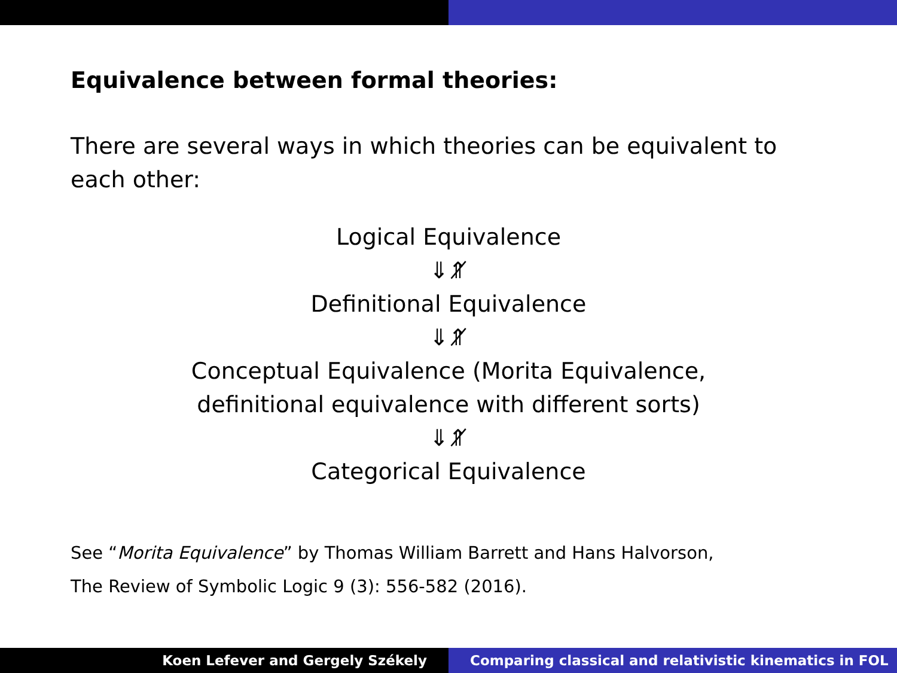Equivalence between formal theories:
There are several ways in which theories can be equivalent to each other:
Logical Equivalence
⇓⇑̸
Definitional Equivalence
⇓⇑̸
Conceptual Equivalence (Morita Equivalence,
definitional equivalence with different sorts)
⇓⇑̸
Categorical Equivalence
See “Morita Equivalence” by Thomas William Barrett and Hans Halvorson,
The Review of Symbolic Logic 9 (3): 556-582 (2016).
Koen Lefever and Gergely Székely
Comparing classical and relativistic kinematics in FOL